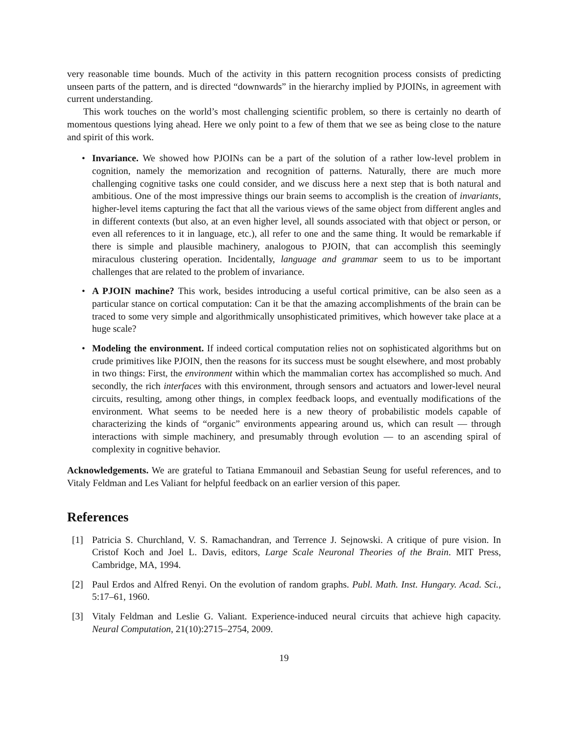very reasonable time bounds. Much of the activity in this pattern recognition process consists of predicting unseen parts of the pattern, and is directed “downwards” in the hierarchy implied by PJOINs, in agreement with current understanding.
This work touches on the world’s most challenging scientific problem, so there is certainly no dearth of momentous questions lying ahead. Here we only point to a few of them that we see as being close to the nature and spirit of this work.
• Invariance. We showed how PJOINs can be a part of the solution of a rather low-level problem in cognition, namely the memorization and recognition of patterns. Naturally, there are much more challenging cognitive tasks one could consider, and we discuss here a next step that is both natural and ambitious. One of the most impressive things our brain seems to accomplish is the creation of invariants, higher-level items capturing the fact that all the various views of the same object from different angles and in different contexts (but also, at an even higher level, all sounds associated with that object or person, or even all references to it in language, etc.), all refer to one and the same thing. It would be remarkable if there is simple and plausible machinery, analogous to PJOIN, that can accomplish this seemingly miraculous clustering operation. Incidentally, language and grammar seem to us to be important challenges that are related to the problem of invariance.
• A PJOIN machine? This work, besides introducing a useful cortical primitive, can be also seen as a particular stance on cortical computation: Can it be that the amazing accomplishments of the brain can be traced to some very simple and algorithmically unsophisticated primitives, which however take place at a huge scale?
• Modeling the environment. If indeed cortical computation relies not on sophisticated algorithms but on crude primitives like PJOIN, then the reasons for its success must be sought elsewhere, and most probably in two things: First, the environment within which the mammalian cortex has accomplished so much. And secondly, the rich interfaces with this environment, through sensors and actuators and lower-level neural circuits, resulting, among other things, in complex feedback loops, and eventually modifications of the environment. What seems to be needed here is a new theory of probabilistic models capable of characterizing the kinds of “organic” environments appearing around us, which can result — through interactions with simple machinery, and presumably through evolution — to an ascending spiral of complexity in cognitive behavior.
Acknowledgements. We are grateful to Tatiana Emmanouil and Sebastian Seung for useful references, and to Vitaly Feldman and Les Valiant for helpful feedback on an earlier version of this paper.
References
[1] Patricia S. Churchland, V. S. Ramachandran, and Terrence J. Sejnowski. A critique of pure vision. In Cristof Koch and Joel L. Davis, editors, Large Scale Neuronal Theories of the Brain. MIT Press, Cambridge, MA, 1994.
[2] Paul Erdos and Alfred Renyi. On the evolution of random graphs. Publ. Math. Inst. Hungary. Acad. Sci., 5:17–61, 1960.
[3] Vitaly Feldman and Leslie G. Valiant. Experience-induced neural circuits that achieve high capacity. Neural Computation, 21(10):2715–2754, 2009.
19